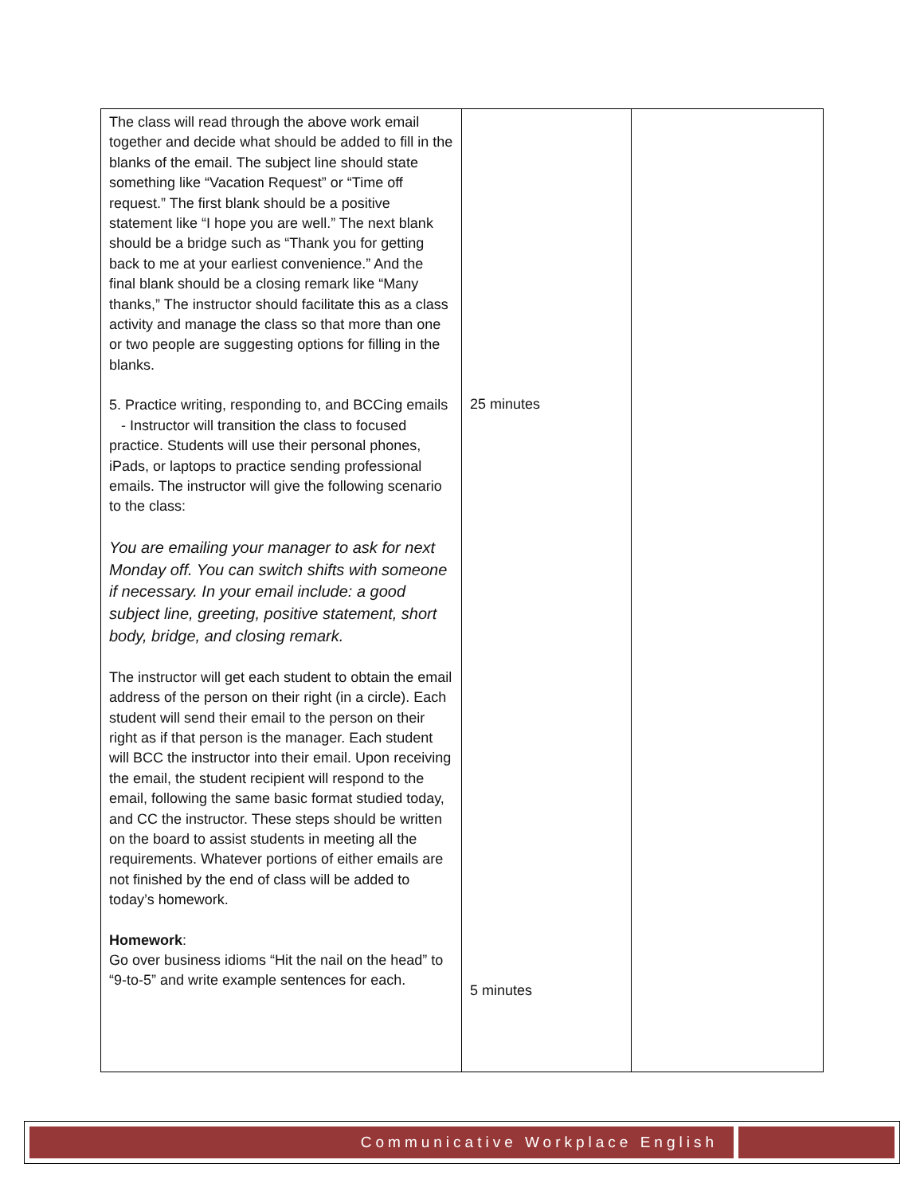| The class will read through the above work email together and decide what should be added to fill in the blanks of the email. The subject line should state something like “Vacation Request” or “Time off request.” The first blank should be a positive statement like “I hope you are well.” The next blank should be a bridge such as “Thank you for getting back to me at your earliest convenience.” And the final blank should be a closing remark like “Many thanks,” The instructor should facilitate this as a class activity and manage the class so that more than one or two people are suggesting options for filling in the blanks. 5. Practice writing, responding to, and BCCing emails - Instructor will transition the class to focused practice. Students will use their personal phones, iPads, or laptops to practice sending professional emails. The instructor will give the following scenario to the class: You are emailing your manager to ask for next Monday off. You can switch shifts with someone if necessary. In your email include: a good subject line, greeting, positive statement, short body, bridge, and closing remark. The instructor will get each student to obtain the email address of the person on their right (in a circle). Each student will send their email to the person on their right as if that person is the manager. Each student will BCC the instructor into their email. Upon receiving the email, the student recipient will respond to the email, following the same basic format studied today, and CC the instructor. These steps should be written on the board to assist students in meeting all the requirements. Whatever portions of either emails are not finished by the end of class will be added to today’s homework. Homework : Go over business idioms “Hit the nail on the head” to “9-to-5” and write example sentences for each. | 25 minutes 5 minutes | |
Communicative Workplace English